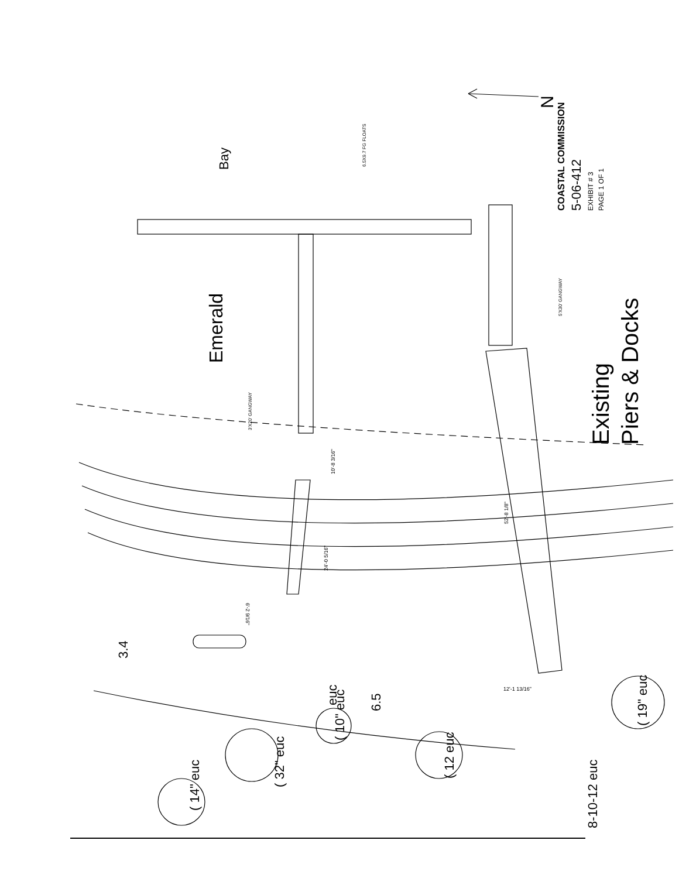Bay
Emerald
Existing
Piers & Docks
N
6.5X9.7 FG FLOATS
5'X30' GANGWAY
3'X20' GANGWAY
10'-8 3/16"
52'-8 1/8"
24'-0 5/16"
6'-2 9/16"
12'-1 13/16"
3.4
6.5
euc
( 10" euc
( 32" euc
( 12 euc
( 14" euc
( 19" euc
8-10-12 euc
COASTAL COMMISSION
5-06-412
EXHIBIT # 3
PAGE 1 OF 1